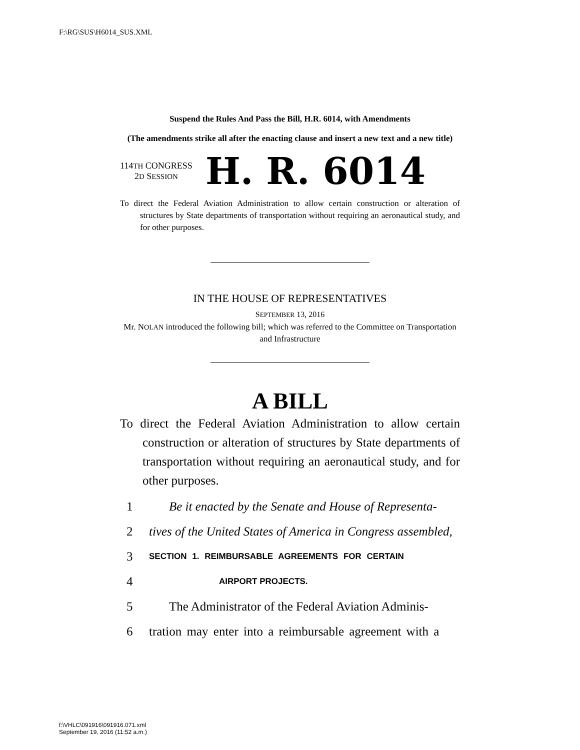F:\RG\SUS\H6014_SUS.XML
Suspend the Rules And Pass the Bill, H.R. 6014, with Amendments
(The amendments strike all after the enacting clause and insert a new text and a new title)
114TH CONGRESS
2D SESSION
H. R. 6014
To direct the Federal Aviation Administration to allow certain construction or alteration of structures by State departments of transportation without requiring an aeronautical study, and for other purposes.
IN THE HOUSE OF REPRESENTATIVES
SEPTEMBER 13, 2016
Mr. NOLAN introduced the following bill; which was referred to the Committee on Transportation and Infrastructure
A BILL
To direct the Federal Aviation Administration to allow certain construction or alteration of structures by State departments of transportation without requiring an aeronautical study, and for other purposes.
1 Be it enacted by the Senate and House of Representa-
2 tives of the United States of America in Congress assembled,
3 SECTION 1. REIMBURSABLE AGREEMENTS FOR CERTAIN
4 AIRPORT PROJECTS.
5 The Administrator of the Federal Aviation Adminis-
6 tration may enter into a reimbursable agreement with a
f:\VHLC\091916\091916.071.xml
September 19, 2016 (11:52 a.m.)